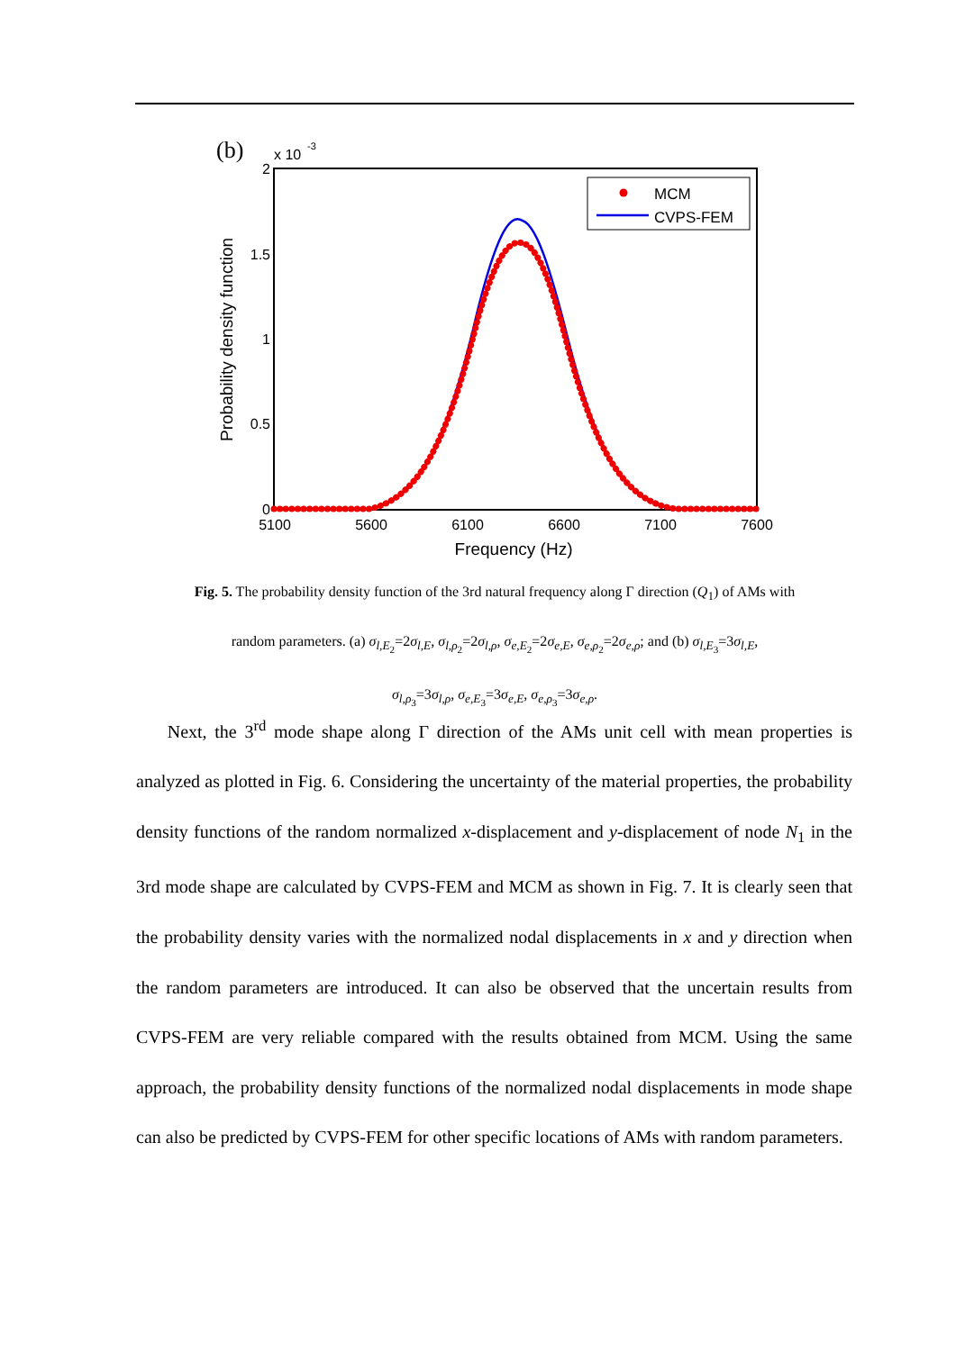(b)
x 10
-3
2
1.5
1
0.5
0
5100
5600
6100
6600
7100
7600
Frequency (Hz)
Probability density function
MCM
CVPS-FEM
Fig. 5. The probability density function of the 3rd natural frequency along Γ direction (Q<sub>1</sub>) of AMs with
random parameters. (a) σ<sub>l,E<sub>2</sub></sub>=2σ<sub>l,E</sub>, σ<sub>l,ρ<sub>2</sub></sub>=2σ<sub>l,ρ</sub>, σ<sub>e,E<sub>2</sub></sub>=2σ<sub>e,E</sub>, σ<sub>e,ρ<sub>2</sub></sub>=2σ<sub>e,ρ</sub>; and (b) σ<sub>l,E<sub>3</sub></sub>=3σ<sub>l,E</sub>,
σ<sub>l,ρ<sub>3</sub></sub>=3σ<sub>l,ρ</sub>, σ<sub>e,E<sub>3</sub></sub>=3σ<sub>e,E</sub>, σ<sub>e,ρ<sub>3</sub></sub>=3σ<sub>e,ρ</sub>.
Next, the 3<sup>rd</sup> mode shape along Γ direction of the AMs unit cell with mean properties is analyzed as plotted in Fig. 6. Considering the uncertainty of the material properties, the probability density functions of the random normalized x-displacement and y-displacement of node N<sub>1</sub> in the 3rd mode shape are calculated by CVPS-FEM and MCM as shown in Fig. 7. It is clearly seen that the probability density varies with the normalized nodal displacements in x and y direction when the random parameters are introduced. It can also be observed that the uncertain results from CVPS-FEM are very reliable compared with the results obtained from MCM. Using the same approach, the probability density functions of the normalized nodal displacements in mode shape can also be predicted by CVPS-FEM for other specific locations of AMs with random parameters.